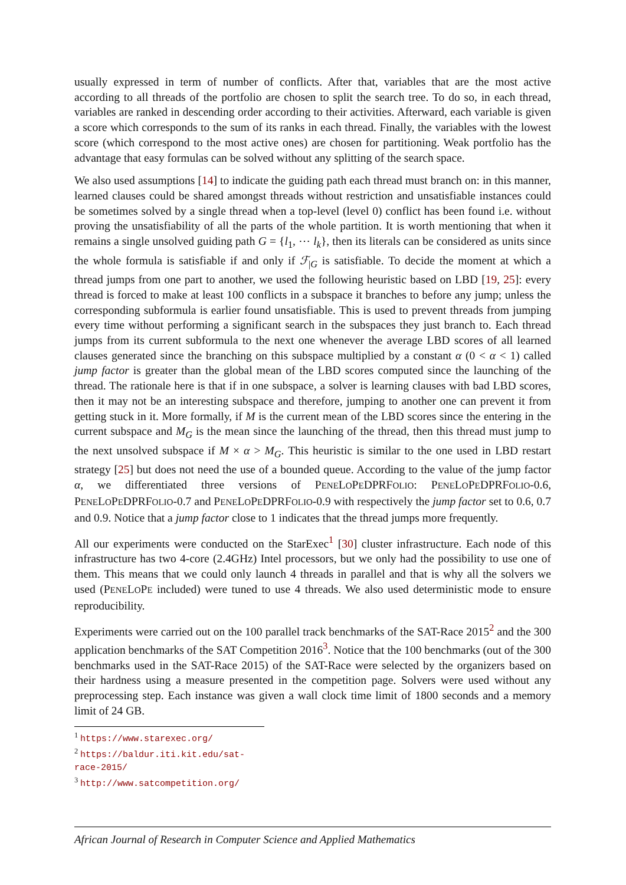usually expressed in term of number of conflicts. After that, variables that are the most active according to all threads of the portfolio are chosen to split the search tree. To do so, in each thread, variables are ranked in descending order according to their activities. Afterward, each variable is given a score which corresponds to the sum of its ranks in each thread. Finally, the variables with the lowest score (which correspond to the most active ones) are chosen for partitioning. Weak portfolio has the advantage that easy formulas can be solved without any splitting of the search space.
We also used assumptions [14] to indicate the guiding path each thread must branch on: in this manner, learned clauses could be shared amongst threads without restriction and unsatisfiable instances could be sometimes solved by a single thread when a top-level (level 0) conflict has been found i.e. without proving the unsatisfiability of all the parts of the whole partition. It is worth mentioning that when it remains a single unsolved guiding path G = {l<sub>1</sub>, ⋯ l<sub>k</sub>}, then its literals can be considered as units since the whole formula is satisfiable if and only if ℱ<sub>|G</sub> is satisfiable. To decide the moment at which a thread jumps from one part to another, we used the following heuristic based on LBD [19, 25]: every thread is forced to make at least 100 conflicts in a subspace it branches to before any jump; unless the corresponding subformula is earlier found unsatisfiable. This is used to prevent threads from jumping every time without performing a significant search in the subspaces they just branch to. Each thread jumps from its current subformula to the next one whenever the average LBD scores of all learned clauses generated since the branching on this subspace multiplied by a constant α (0 < α < 1) called jump factor is greater than the global mean of the LBD scores computed since the launching of the thread. The rationale here is that if in one subspace, a solver is learning clauses with bad LBD scores, then it may not be an interesting subspace and therefore, jumping to another one can prevent it from getting stuck in it. More formally, if M is the current mean of the LBD scores since the entering in the current subspace and M<sub>G</sub> is the mean since the launching of the thread, then this thread must jump to the next unsolved subspace if M × α > M<sub>G</sub>. This heuristic is similar to the one used in LBD restart strategy [25] but does not need the use of a bounded queue. According to the value of the jump factor α, we differentiated three versions of PENELOPEDPRFOLIO: PENELOPEDPRFOLIO-0.6, PENELOPEDPRFOLIO-0.7 and PENELOPEDPRFOLIO-0.9 with respectively the jump factor set to 0.6, 0.7 and 0.9. Notice that a jump factor close to 1 indicates that the thread jumps more frequently.
All our experiments were conducted on the StarExec<sup>1</sup> [30] cluster infrastructure. Each node of this infrastructure has two 4-core (2.4GHz) Intel processors, but we only had the possibility to use one of them. This means that we could only launch 4 threads in parallel and that is why all the solvers we used (PENELOPE included) were tuned to use 4 threads. We also used deterministic mode to ensure reproducibility.
Experiments were carried out on the 100 parallel track benchmarks of the SAT-Race 2015<sup>2</sup> and the 300 application benchmarks of the SAT Competition 2016<sup>3</sup>. Notice that the 100 benchmarks (out of the 300 benchmarks used in the SAT-Race 2015) of the SAT-Race were selected by the organizers based on their hardness using a measure presented in the competition page. Solvers were used without any preprocessing step. Each instance was given a wall clock time limit of 1800 seconds and a memory limit of 24 GB.
<sup>1</sup> https://www.starexec.org/
<sup>2</sup> https://baldur.iti.kit.edu/sat-race-2015/
<sup>3</sup> http://www.satcompetition.org/
African Journal of Research in Computer Science and Applied Mathematics